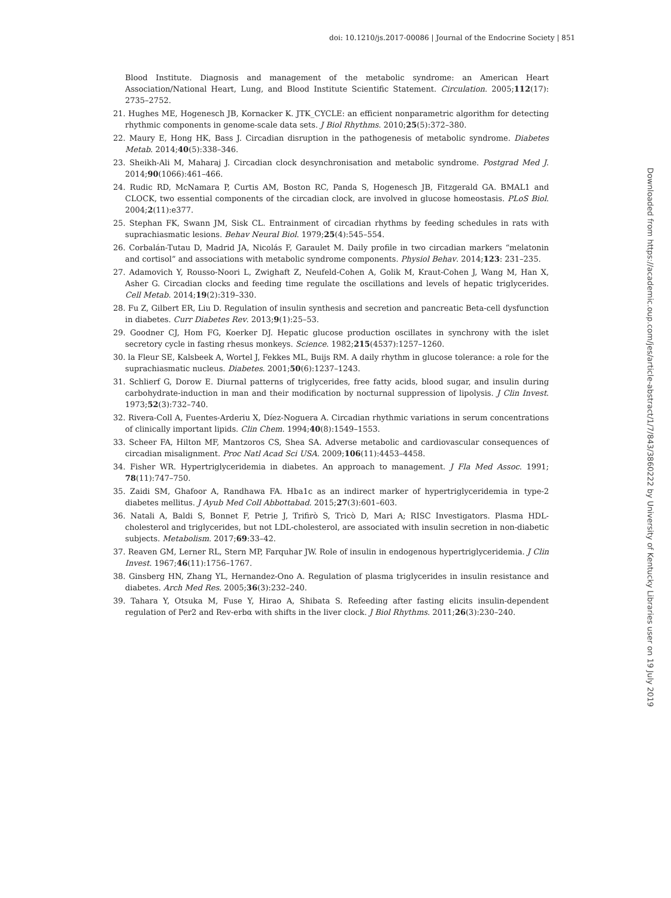doi: 10.1210/js.2017-00086 | Journal of the Endocrine Society | 851
Blood Institute. Diagnosis and management of the metabolic syndrome: an American Heart Association/National Heart, Lung, and Blood Institute Scientific Statement. Circulation. 2005;112(17): 2735–2752.
21. Hughes ME, Hogenesch JB, Kornacker K. JTK_CYCLE: an efficient nonparametric algorithm for detecting rhythmic components in genome-scale data sets. J Biol Rhythms. 2010;25(5):372–380.
22. Maury E, Hong HK, Bass J. Circadian disruption in the pathogenesis of metabolic syndrome. Diabetes Metab. 2014;40(5):338–346.
23. Sheikh-Ali M, Maharaj J. Circadian clock desynchronisation and metabolic syndrome. Postgrad Med J. 2014;90(1066):461–466.
24. Rudic RD, McNamara P, Curtis AM, Boston RC, Panda S, Hogenesch JB, Fitzgerald GA. BMAL1 and CLOCK, two essential components of the circadian clock, are involved in glucose homeostasis. PLoS Biol. 2004;2(11):e377.
25. Stephan FK, Swann JM, Sisk CL. Entrainment of circadian rhythms by feeding schedules in rats with suprachiasmatic lesions. Behav Neural Biol. 1979;25(4):545–554.
26. Corbalán-Tutau D, Madrid JA, Nicolás F, Garaulet M. Daily profile in two circadian markers “melatonin and cortisol” and associations with metabolic syndrome components. Physiol Behav. 2014;123: 231–235.
27. Adamovich Y, Rousso-Noori L, Zwighaft Z, Neufeld-Cohen A, Golik M, Kraut-Cohen J, Wang M, Han X, Asher G. Circadian clocks and feeding time regulate the oscillations and levels of hepatic triglycerides. Cell Metab. 2014;19(2):319–330.
28. Fu Z, Gilbert ER, Liu D. Regulation of insulin synthesis and secretion and pancreatic Beta-cell dysfunction in diabetes. Curr Diabetes Rev. 2013;9(1):25–53.
29. Goodner CJ, Hom FG, Koerker DJ. Hepatic glucose production oscillates in synchrony with the islet secretory cycle in fasting rhesus monkeys. Science. 1982;215(4537):1257–1260.
30. la Fleur SE, Kalsbeek A, Wortel J, Fekkes ML, Buijs RM. A daily rhythm in glucose tolerance: a role for the suprachiasmatic nucleus. Diabetes. 2001;50(6):1237–1243.
31. Schlierf G, Dorow E. Diurnal patterns of triglycerides, free fatty acids, blood sugar, and insulin during carbohydrate-induction in man and their modification by nocturnal suppression of lipolysis. J Clin Invest. 1973;52(3):732–740.
32. Rivera-Coll A, Fuentes-Arderiu X, Díez-Noguera A. Circadian rhythmic variations in serum concentrations of clinically important lipids. Clin Chem. 1994;40(8):1549–1553.
33. Scheer FA, Hilton MF, Mantzoros CS, Shea SA. Adverse metabolic and cardiovascular consequences of circadian misalignment. Proc Natl Acad Sci USA. 2009;106(11):4453–4458.
34. Fisher WR. Hypertriglyceridemia in diabetes. An approach to management. J Fla Med Assoc. 1991; 78(11):747–750.
35. Zaidi SM, Ghafoor A, Randhawa FA. Hba1c as an indirect marker of hypertriglyceridemia in type-2 diabetes mellitus. J Ayub Med Coll Abbottabad. 2015;27(3):601–603.
36. Natali A, Baldi S, Bonnet F, Petrie J, Trifirò S, Tricò D, Mari A; RISC Investigators. Plasma HDL-cholesterol and triglycerides, but not LDL-cholesterol, are associated with insulin secretion in non-diabetic subjects. Metabolism. 2017;69:33–42.
37. Reaven GM, Lerner RL, Stern MP, Farquhar JW. Role of insulin in endogenous hypertriglyceridemia. J Clin Invest. 1967;46(11):1756–1767.
38. Ginsberg HN, Zhang YL, Hernandez-Ono A. Regulation of plasma triglycerides in insulin resistance and diabetes. Arch Med Res. 2005;36(3):232–240.
39. Tahara Y, Otsuka M, Fuse Y, Hirao A, Shibata S. Refeeding after fasting elicits insulin-dependent regulation of Per2 and Rev-erbα with shifts in the liver clock. J Biol Rhythms. 2011;26(3):230–240.
Downloaded from https://academic.oup.com/jes/article-abstract/1/7/843/3860222 by University of Kentucky Libraries user on 19 July 2019